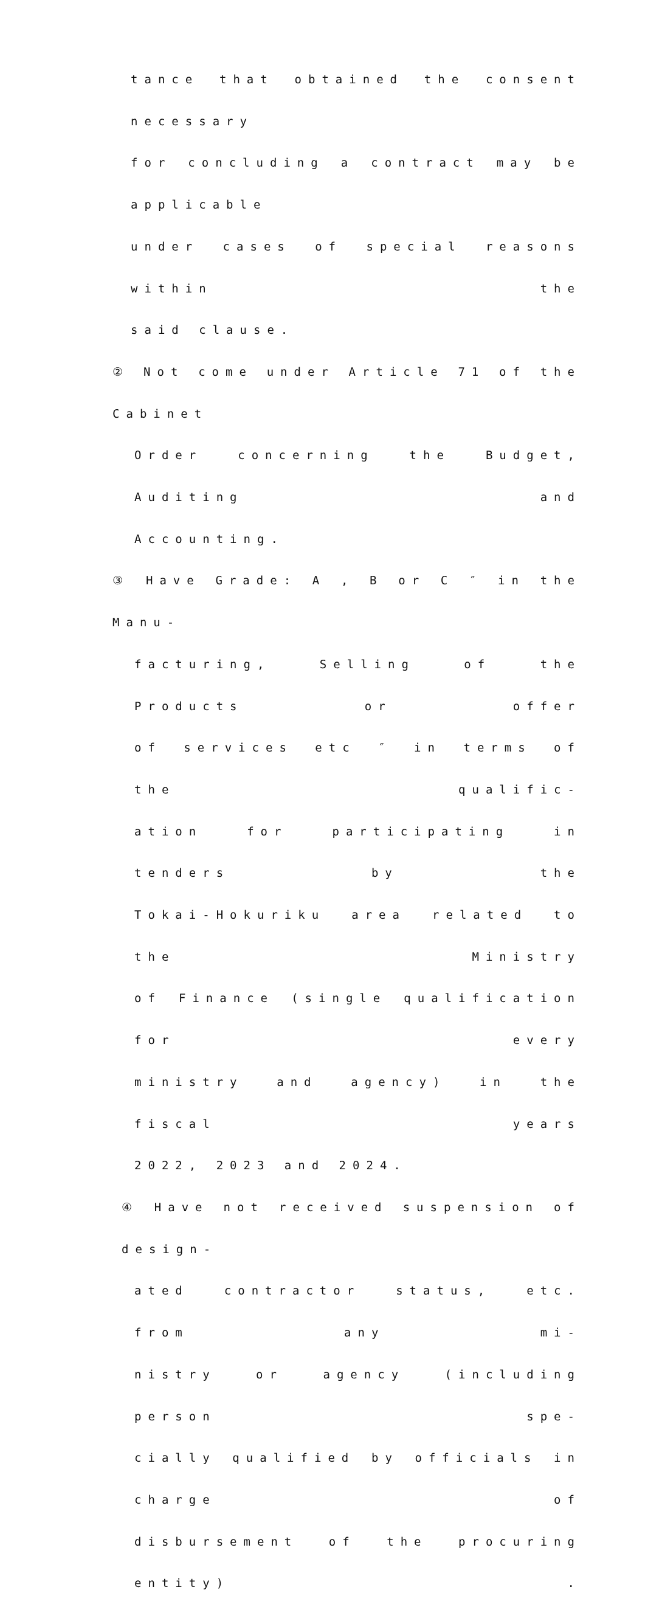tance that obtained the consent necessary
for concluding a contract may be applicable
under cases of special reasons within the
said clause.
② Not come under Article 71 of the Cabinet
Order concerning the Budget, Auditing and
Accounting.
③ Have Grade: A , B or C ″ in the Manu-
facturing, Selling of the Products or offer
of services etc ″ in terms of the qualific-
ation for participating in tenders by the
Tokai-Hokuriku area related to the Ministry
of Finance (single qualification for every
ministry and agency) in the fiscal years
2022, 2023 and 2024.
④ Have not received suspension of design-
ated contractor status, etc. from any mi-
nistry or agency (including person spe-
cially qualified by officials in charge of
disbursement of the procuring entity) .